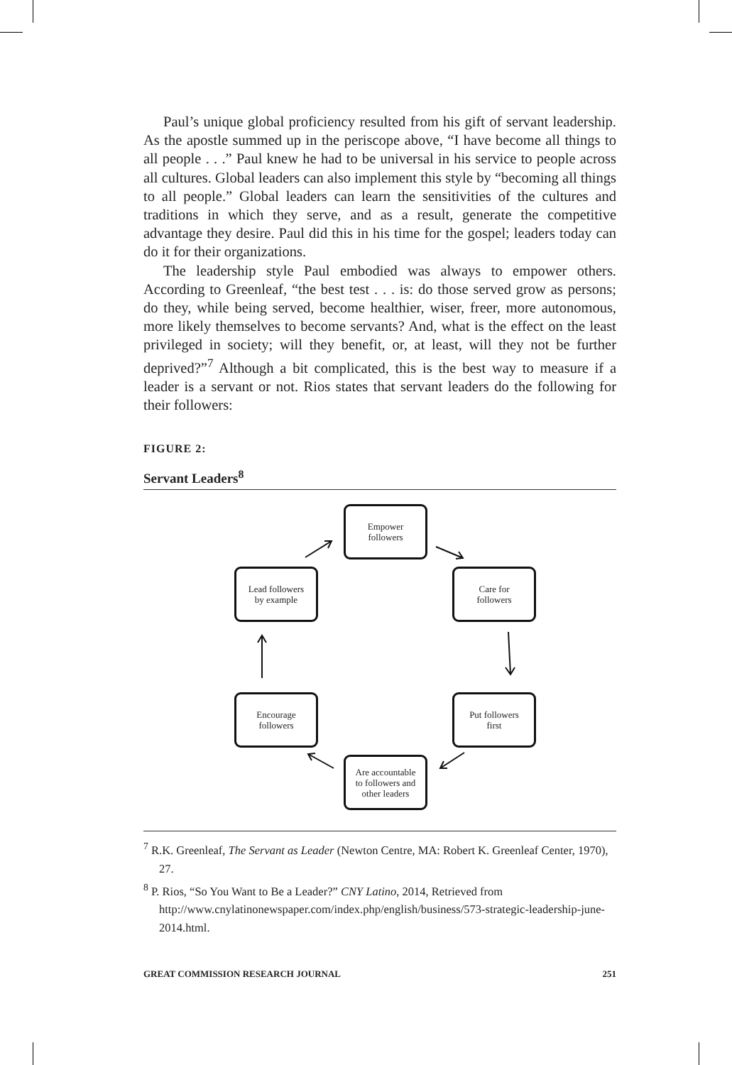Paul’s unique global proficiency resulted from his gift of servant leadership. As the apostle summed up in the periscope above, “I have become all things to all people . . .” Paul knew he had to be universal in his service to people across all cultures. Global leaders can also implement this style by “becoming all things to all people.” Global leaders can learn the sensitivities of the cultures and traditions in which they serve, and as a result, generate the competitive advantage they desire. Paul did this in his time for the gospel; leaders today can do it for their organizations.
The leadership style Paul embodied was always to empower others. According to Greenleaf, “the best test . . . is: do those served grow as persons; do they, while being served, become healthier, wiser, freer, more autonomous, more likely themselves to become servants? And, what is the effect on the least privileged in society; will they benefit, or, at least, will they not be further deprived?”<sup>7</sup> Although a bit complicated, this is the best way to measure if a leader is a servant or not. Rios states that servant leaders do the following for their followers:
FIGURE 2:
Servant Leaders<sup>8</sup>
Empower
followers
Lead followers
by example
Care for
followers
Encourage
followers
Put followers
first
Are accountable
to followers and
other leaders
<sup>7</sup> R.K. Greenleaf, The Servant as Leader (Newton Centre, MA: Robert K. Greenleaf Center, 1970), 27.
<sup>8</sup> P. Rios, “So You Want to Be a Leader?” CNY Latino, 2014, Retrieved from http://www.cnylatinonewspaper.com/index.php/english/business/573-strategic-leadership-june-2014.html.
GREAT COMMISSION RESEARCH JOURNAL 251